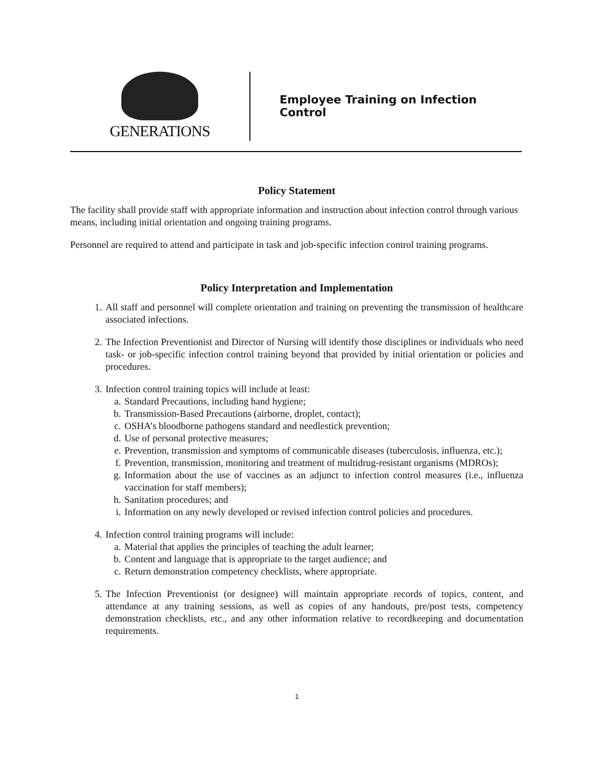GENERATIONS
Employee Training on Infection Control
Policy Statement
The facility shall provide staff with appropriate information and instruction about infection control through various means, including initial orientation and ongoing training programs.
Personnel are required to attend and participate in task and job-specific infection control training programs.
Policy Interpretation and Implementation
1. All staff and personnel will complete orientation and training on preventing the transmission of healthcare associated infections.
2. The Infection Preventionist and Director of Nursing will identify those disciplines or individuals who need task- or job-specific infection control training beyond that provided by initial orientation or policies and procedures.
3. Infection control training topics will include at least:
a. Standard Precautions, including hand hygiene;
b. Transmission-Based Precautions (airborne, droplet, contact);
c. OSHA’s bloodborne pathogens standard and needlestick prevention;
d. Use of personal protective measures;
e. Prevention, transmission and symptoms of communicable diseases (tuberculosis, influenza, etc.);
f. Prevention, transmission, monitoring and treatment of multidrug-resistant organisms (MDROs);
g. Information about the use of vaccines as an adjunct to infection control measures (i.e., influenza vaccination for staff members);
h. Sanitation procedures; and
i. Information on any newly developed or revised infection control policies and procedures.
4. Infection control training programs will include:
a. Material that applies the principles of teaching the adult learner;
b. Content and language that is appropriate to the target audience; and
c. Return demonstration competency checklists, where appropriate.
5. The Infection Preventionist (or designee) will maintain appropriate records of topics, content, and attendance at any training sessions, as well as copies of any handouts, pre/post tests, competency demonstration checklists, etc., and any other information relative to recordkeeping and documentation requirements.
1